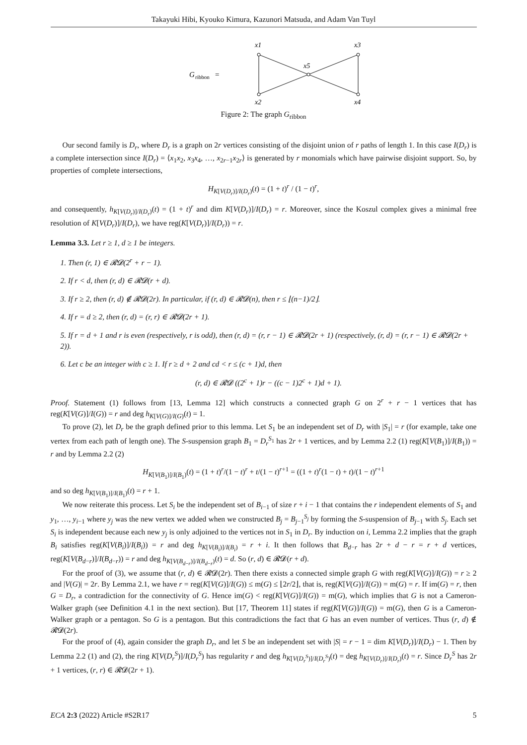Takayuki Hibi, Kyouko Kimura, Kazunori Matsuda, and Adam Van Tuyl
G
ribbon
=
x1
x3
x5
x2
x4
Figure 2: The graph G<sub>ribbon</sub>
Our second family is D<sub>r</sub>, where D<sub>r</sub> is a graph on 2r vertices consisting of the disjoint union of r paths of length 1. In this case I(D<sub>r</sub>) is a complete intersection since I(D<sub>r</sub>) = ⟨x<sub>1</sub>x<sub>2</sub>, x<sub>3</sub>x<sub>4</sub>, …, x<sub>2r−1</sub>x<sub>2r</sub>⟩ is generated by r monomials which have pairwise disjoint support. So, by properties of complete intersections,
H<sub>K[V(D<sub>r</sub>)]/I(D<sub>r</sub>)</sub>(t) = (1 + t)<sup>r</sup> / (1 − t)<sup>r</sup>,
and consequently, h<sub>K[V(D<sub>r</sub>)]/I(D<sub>r</sub>)</sub>(t) = (1 + t)<sup>r</sup> and dim K[V(D<sub>r</sub>)]/I(D<sub>r</sub>) = r. Moreover, since the Koszul complex gives a minimal free resolution of K[V(D<sub>r</sub>)]/I(D<sub>r</sub>), we have reg(K[V(D<sub>r</sub>)]/I(D<sub>r</sub>)) = r.
Lemma 3.3. Let r ≥ 1, d ≥ 1 be integers.
1. Then (r, 1) ∈ 𝓡𝓓(2<sup>r</sup> + r − 1).
2. If r < d, then (r, d) ∈ 𝓡𝓓(r + d).
3. If r ≥ 2, then (r, d) ∉ 𝓡𝓓(2r). In particular, if (r, d) ∈ 𝓡𝓓(n), then r ≤ ⌊(n−1)/2⌋.
4. If r = d ≥ 2, then (r, d) = (r, r) ∈ 𝓡𝓓(2r + 1).
5. If r = d + 1 and r is even (respectively, r is odd), then (r, d) = (r, r − 1) ∈ 𝓡𝓓(2r + 1) (respectively, (r, d) = (r, r − 1) ∈ 𝓡𝓓(2r + 2)).
6. Let c be an integer with c ≥ 1. If r ≥ d + 2 and cd < r ≤ (c + 1)d, then
(r, d) ∈ 𝓡𝓓 ((2<sup>c</sup> + 1)r − ((c − 1)2<sup>c</sup> + 1)d + 1).
Proof. Statement (1) follows from [13, Lemma 12] which constructs a connected graph G on 2<sup>r</sup> + r − 1 vertices that has reg(K[V(G)]/I(G)) = r and deg h<sub>K[V(G)]/I(G)</sub>(t) = 1.
To prove (2), let D<sub>r</sub> be the graph defined prior to this lemma. Let S<sub>1</sub> be an independent set of D<sub>r</sub> with |S<sub>1</sub>| = r (for example, take one vertex from each path of length one). The S-suspension graph B<sub>1</sub> = D<sub>r</sub><sup>S<sub>1</sub></sup> has 2r + 1 vertices, and by Lemma 2.2 (1) reg(K[V(B<sub>1</sub>)]/I(B<sub>1</sub>)) = r and by Lemma 2.2 (2)
H<sub>K[V(B<sub>1</sub>)]/I(B<sub>1</sub>)</sub>(t) = (1 + t)<sup>r</sup>/(1 − t)<sup>r</sup> + t/(1 − t)<sup>r+1</sup> = ((1 + t)<sup>r</sup>(1 − t) + t)/(1 − t)<sup>r+1</sup>
and so deg h<sub>K[V(B<sub>1</sub>)]/I(B<sub>1</sub>)</sub>(t) = r + 1.
We now reiterate this process. Let S<sub>i</sub> be the independent set of B<sub>i−1</sub> of size r + i − 1 that contains the r independent elements of S<sub>1</sub> and y<sub>1</sub>, …, y<sub>i−1</sub> where y<sub>j</sub> was the new vertex we added when we constructed B<sub>j</sub> = B<sub>j−1</sub><sup>S<sub>j</sub></sup> by forming the S-suspension of B<sub>j−1</sub> with S<sub>j</sub>. Each set S<sub>i</sub> is independent because each new y<sub>j</sub> is only adjoined to the vertices not in S<sub>1</sub> in D<sub>r</sub>. By induction on i, Lemma 2.2 implies that the graph B<sub>i</sub> satisfies reg(K[V(B<sub>i</sub>)]/I(B<sub>i</sub>)) = r and deg h<sub>K[V(B<sub>i</sub>)]/I(B<sub>i</sub>)</sub> = r + i. It then follows that B<sub>d−r</sub> has 2r + d − r = r + d vertices, reg(K[V(B<sub>d−r</sub>)]/I(B<sub>d−r</sub>)) = r and deg h<sub>K[V(B<sub>d−r</sub>)]/I(B<sub>d−r</sub>)</sub>(t) = d. So (r, d) ∈ 𝓡𝓓(r + d).
For the proof of (3), we assume that (r, d) ∈ 𝓡𝓓(2r). Then there exists a connected simple graph G with reg(K[V(G)]/I(G)) = r ≥ 2 and |V(G)| = 2r. By Lemma 2.1, we have r = reg(K[V(G)]/I(G)) ≤ m(G) ≤ ⌊2r/2⌋, that is, reg(K[V(G)]/I(G)) = m(G) = r. If im(G) = r, then G = D<sub>r</sub>, a contradiction for the connectivity of G. Hence im(G) < reg(K[V(G)]/I(G)) = m(G), which implies that G is not a Cameron-Walker graph (see Definition 4.1 in the next section). But [17, Theorem 11] states if reg(K[V(G)]/I(G)) = m(G), then G is a Cameron-Walker graph or a pentagon. So G is a pentagon. But this contradictions the fact that G has an even number of vertices. Thus (r, d) ∉ 𝓡𝓓(2r).
For the proof of (4), again consider the graph D<sub>r</sub>, and let S be an independent set with |S| = r − 1 = dim K[V(D<sub>r</sub>)]/I(D<sub>r</sub>) − 1. Then by Lemma 2.2 (1) and (2), the ring K[V(D<sub>r</sub><sup>S</sup>)]/I(D<sub>r</sub><sup>S</sup>) has regularity r and deg h<sub>K[V(D<sub>r</sub><sup>S</sup>)]/I(D<sub>r</sub><sup>S</sup>)</sub>(t) = deg h<sub>K[V(D<sub>r</sub>)]/I(D<sub>r</sub>)</sub>(t) = r. Since D<sub>r</sub><sup>S</sup> has 2r + 1 vertices, (r, r) ∈ 𝓡𝓓(2r + 1).
ECA 2:3 (2022) Article #S2R17 5